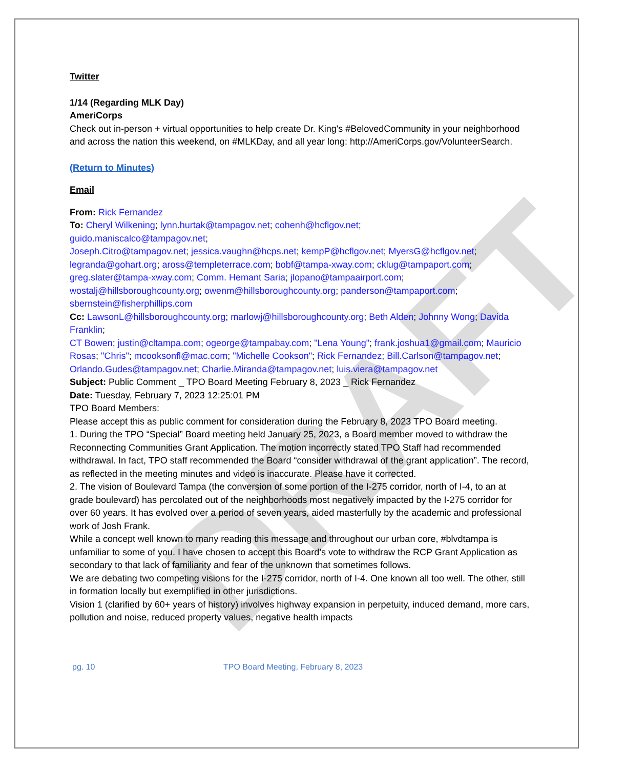DRAFT
Twitter
1/14 (Regarding MLK Day)
AmeriCorps
Check out in-person + virtual opportunities to help create Dr. King's #BelovedCommunity in your neighborhood and across the nation this weekend, on #MLKDay, and all year long: http://AmeriCorps.gov/VolunteerSearch.
(Return to Minutes)
Email
From: Rick Fernandez
To: Cheryl Wilkening; lynn.hurtak@tampagov.net; cohenh@hcflgov.net;
guido.maniscalco@tampagov.net;
Joseph.Citro@tampagov.net; jessica.vaughn@hcps.net; kempP@hcflgov.net; MyersG@hcflgov.net; legranda@gohart.org; aross@templeterrace.com; bobf@tampa-xway.com; cklug@tampaport.com; greg.slater@tampa-xway.com; Comm. Hemant Saria; jlopano@tampaairport.com; wostalj@hillsboroughcounty.org; owenm@hillsboroughcounty.org; panderson@tampaport.com; sbernstein@fisherphillips.com
Cc: LawsonL@hillsboroughcounty.org; marlowj@hillsboroughcounty.org; Beth Alden; Johnny Wong; Davida Franklin;
CT Bowen; justin@cltampa.com; ogeorge@tampabay.com; "Lena Young"; frank.joshua1@gmail.com; Mauricio
Rosas; "Chris"; mcooksonfl@mac.com; "Michelle Cookson"; Rick Fernandez; Bill.Carlson@tampagov.net; Orlando.Gudes@tampagov.net; Charlie.Miranda@tampagov.net; luis.viera@tampagov.net
Subject: Public Comment _ TPO Board Meeting February 8, 2023 _ Rick Fernandez
Date: Tuesday, February 7, 2023 12:25:01 PM
TPO Board Members:
Please accept this as public comment for consideration during the February 8, 2023 TPO Board meeting.
1. During the TPO “Special” Board meeting held January 25, 2023, a Board member moved to withdraw the Reconnecting Communities Grant Application. The motion incorrectly stated TPO Staff had recommended withdrawal. In fact, TPO staff recommended the Board “consider withdrawal of the grant application”. The record, as reflected in the meeting minutes and video is inaccurate. Please have it corrected.
2. The vision of Boulevard Tampa (the conversion of some portion of the I-275 corridor, north of I-4, to an at grade boulevard) has percolated out of the neighborhoods most negatively impacted by the I-275 corridor for over 60 years. It has evolved over a period of seven years, aided masterfully by the academic and professional work of Josh Frank.
While a concept well known to many reading this message and throughout our urban core, #blvdtampa is unfamiliar to some of you. I have chosen to accept this Board’s vote to withdraw the RCP Grant Application as secondary to that lack of familiarity and fear of the unknown that sometimes follows.
We are debating two competing visions for the I-275 corridor, north of I-4. One known all too well. The other, still in formation locally but exemplified in other jurisdictions.
Vision 1 (clarified by 60+ years of history) involves highway expansion in perpetuity, induced demand, more cars, pollution and noise, reduced property values, negative health impacts
pg. 10 TPO Board Meeting, February 8, 2023